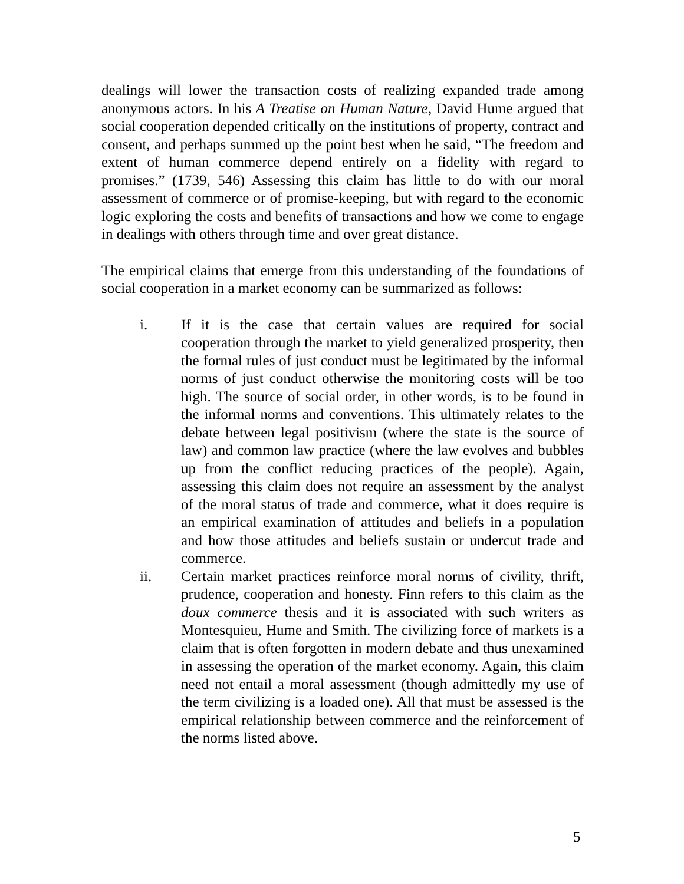dealings will lower the transaction costs of realizing expanded trade among anonymous actors. In his A Treatise on Human Nature, David Hume argued that social cooperation depended critically on the institutions of property, contract and consent, and perhaps summed up the point best when he said, “The freedom and extent of human commerce depend entirely on a fidelity with regard to promises.” (1739, 546) Assessing this claim has little to do with our moral assessment of commerce or of promise-keeping, but with regard to the economic logic exploring the costs and benefits of transactions and how we come to engage in dealings with others through time and over great distance.
The empirical claims that emerge from this understanding of the foundations of social cooperation in a market economy can be summarized as follows:
i. If it is the case that certain values are required for social cooperation through the market to yield generalized prosperity, then the formal rules of just conduct must be legitimated by the informal norms of just conduct otherwise the monitoring costs will be too high. The source of social order, in other words, is to be found in the informal norms and conventions. This ultimately relates to the debate between legal positivism (where the state is the source of law) and common law practice (where the law evolves and bubbles up from the conflict reducing practices of the people). Again, assessing this claim does not require an assessment by the analyst of the moral status of trade and commerce, what it does require is an empirical examination of attitudes and beliefs in a population and how those attitudes and beliefs sustain or undercut trade and commerce.
ii. Certain market practices reinforce moral norms of civility, thrift, prudence, cooperation and honesty. Finn refers to this claim as the doux commerce thesis and it is associated with such writers as Montesquieu, Hume and Smith. The civilizing force of markets is a claim that is often forgotten in modern debate and thus unexamined in assessing the operation of the market economy. Again, this claim need not entail a moral assessment (though admittedly my use of the term civilizing is a loaded one). All that must be assessed is the empirical relationship between commerce and the reinforcement of the norms listed above.
5